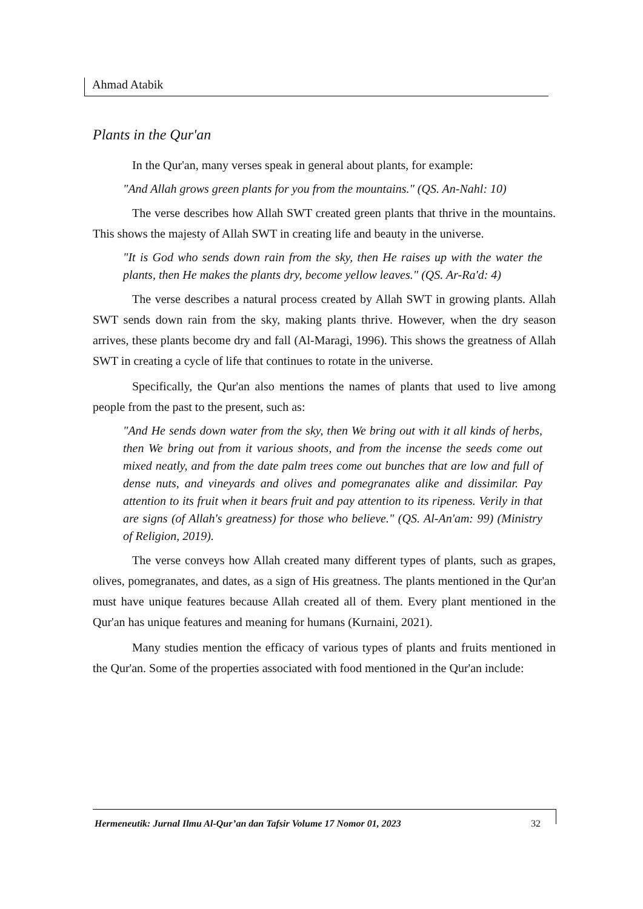Ahmad Atabik
Plants in the Qur'an
In the Qur'an, many verses speak in general about plants, for example:
"And Allah grows green plants for you from the mountains." (QS. An-Nahl: 10)
The verse describes how Allah SWT created green plants that thrive in the mountains. This shows the majesty of Allah SWT in creating life and beauty in the universe.
"It is God who sends down rain from the sky, then He raises up with the water the plants, then He makes the plants dry, become yellow leaves." (QS. Ar-Ra'd: 4)
The verse describes a natural process created by Allah SWT in growing plants. Allah SWT sends down rain from the sky, making plants thrive. However, when the dry season arrives, these plants become dry and fall (Al-Maragi, 1996). This shows the greatness of Allah SWT in creating a cycle of life that continues to rotate in the universe.
Specifically, the Qur'an also mentions the names of plants that used to live among people from the past to the present, such as:
"And He sends down water from the sky, then We bring out with it all kinds of herbs, then We bring out from it various shoots, and from the incense the seeds come out mixed neatly, and from the date palm trees come out bunches that are low and full of dense nuts, and vineyards and olives and pomegranates alike and dissimilar. Pay attention to its fruit when it bears fruit and pay attention to its ripeness. Verily in that are signs (of Allah's greatness) for those who believe." (QS. Al-An'am: 99) (Ministry of Religion, 2019).
The verse conveys how Allah created many different types of plants, such as grapes, olives, pomegranates, and dates, as a sign of His greatness. The plants mentioned in the Qur'an must have unique features because Allah created all of them. Every plant mentioned in the Qur'an has unique features and meaning for humans (Kurnaini, 2021).
Many studies mention the efficacy of various types of plants and fruits mentioned in the Qur'an. Some of the properties associated with food mentioned in the Qur'an include:
Hermeneutik: Jurnal Ilmu Al-Qur’an dan Tafsir Volume 17 Nomor 01, 2023 32